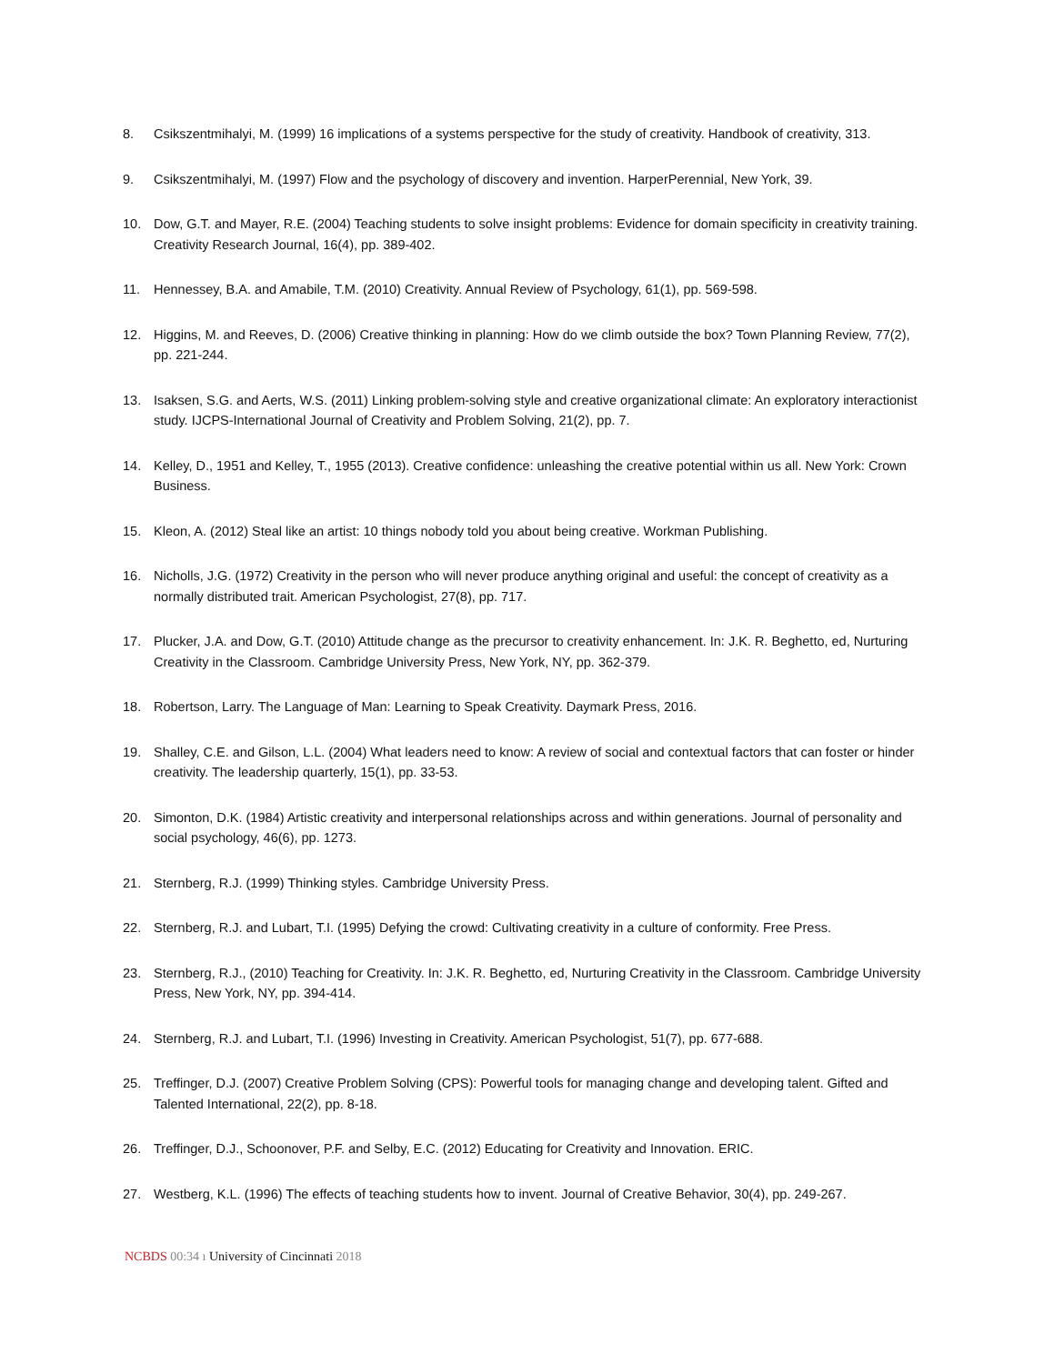8. Csikszentmihalyi, M. (1999) 16 implications of a systems perspective for the study of creativity. Handbook of creativity, 313.
9. Csikszentmihalyi, M. (1997) Flow and the psychology of discovery and invention. HarperPerennial, New York, 39.
10. Dow, G.T. and Mayer, R.E. (2004) Teaching students to solve insight problems: Evidence for domain specificity in creativity training. Creativity Research Journal, 16(4), pp. 389-402.
11. Hennessey, B.A. and Amabile, T.M. (2010) Creativity. Annual Review of Psychology, 61(1), pp. 569-598.
12. Higgins, M. and Reeves, D. (2006) Creative thinking in planning: How do we climb outside the box? Town Planning Review, 77(2), pp. 221-244.
13. Isaksen, S.G. and Aerts, W.S. (2011) Linking problem-solving style and creative organizational climate: An exploratory interactionist study. IJCPS-International Journal of Creativity and Problem Solving, 21(2), pp. 7.
14. Kelley, D., 1951 and Kelley, T., 1955 (2013). Creative confidence: unleashing the creative potential within us all. New York: Crown Business.
15. Kleon, A. (2012) Steal like an artist: 10 things nobody told you about being creative. Workman Publishing.
16. Nicholls, J.G. (1972) Creativity in the person who will never produce anything original and useful: the concept of creativity as a normally distributed trait. American Psychologist, 27(8), pp. 717.
17. Plucker, J.A. and Dow, G.T. (2010) Attitude change as the precursor to creativity enhancement. In: J.K. R. Beghetto, ed, Nurturing Creativity in the Classroom. Cambridge University Press, New York, NY, pp. 362-379.
18. Robertson, Larry. The Language of Man: Learning to Speak Creativity. Daymark Press, 2016.
19. Shalley, C.E. and Gilson, L.L. (2004) What leaders need to know: A review of social and contextual factors that can foster or hinder creativity. The leadership quarterly, 15(1), pp. 33-53.
20. Simonton, D.K. (1984) Artistic creativity and interpersonal relationships across and within generations. Journal of personality and social psychology, 46(6), pp. 1273.
21. Sternberg, R.J. (1999) Thinking styles. Cambridge University Press.
22. Sternberg, R.J. and Lubart, T.I. (1995) Defying the crowd: Cultivating creativity in a culture of conformity. Free Press.
23. Sternberg, R.J., (2010) Teaching for Creativity. In: J.K. R. Beghetto, ed, Nurturing Creativity in the Classroom. Cambridge University Press, New York, NY, pp. 394-414.
24. Sternberg, R.J. and Lubart, T.I. (1996) Investing in Creativity. American Psychologist, 51(7), pp. 677-688.
25. Treffinger, D.J. (2007) Creative Problem Solving (CPS): Powerful tools for managing change and developing talent. Gifted and Talented International, 22(2), pp. 8-18.
26. Treffinger, D.J., Schoonover, P.F. and Selby, E.C. (2012) Educating for Creativity and Innovation. ERIC.
27. Westberg, K.L. (1996) The effects of teaching students how to invent. Journal of Creative Behavior, 30(4), pp. 249-267.
NCBDS 00:34 ı University of Cincinnati 2018